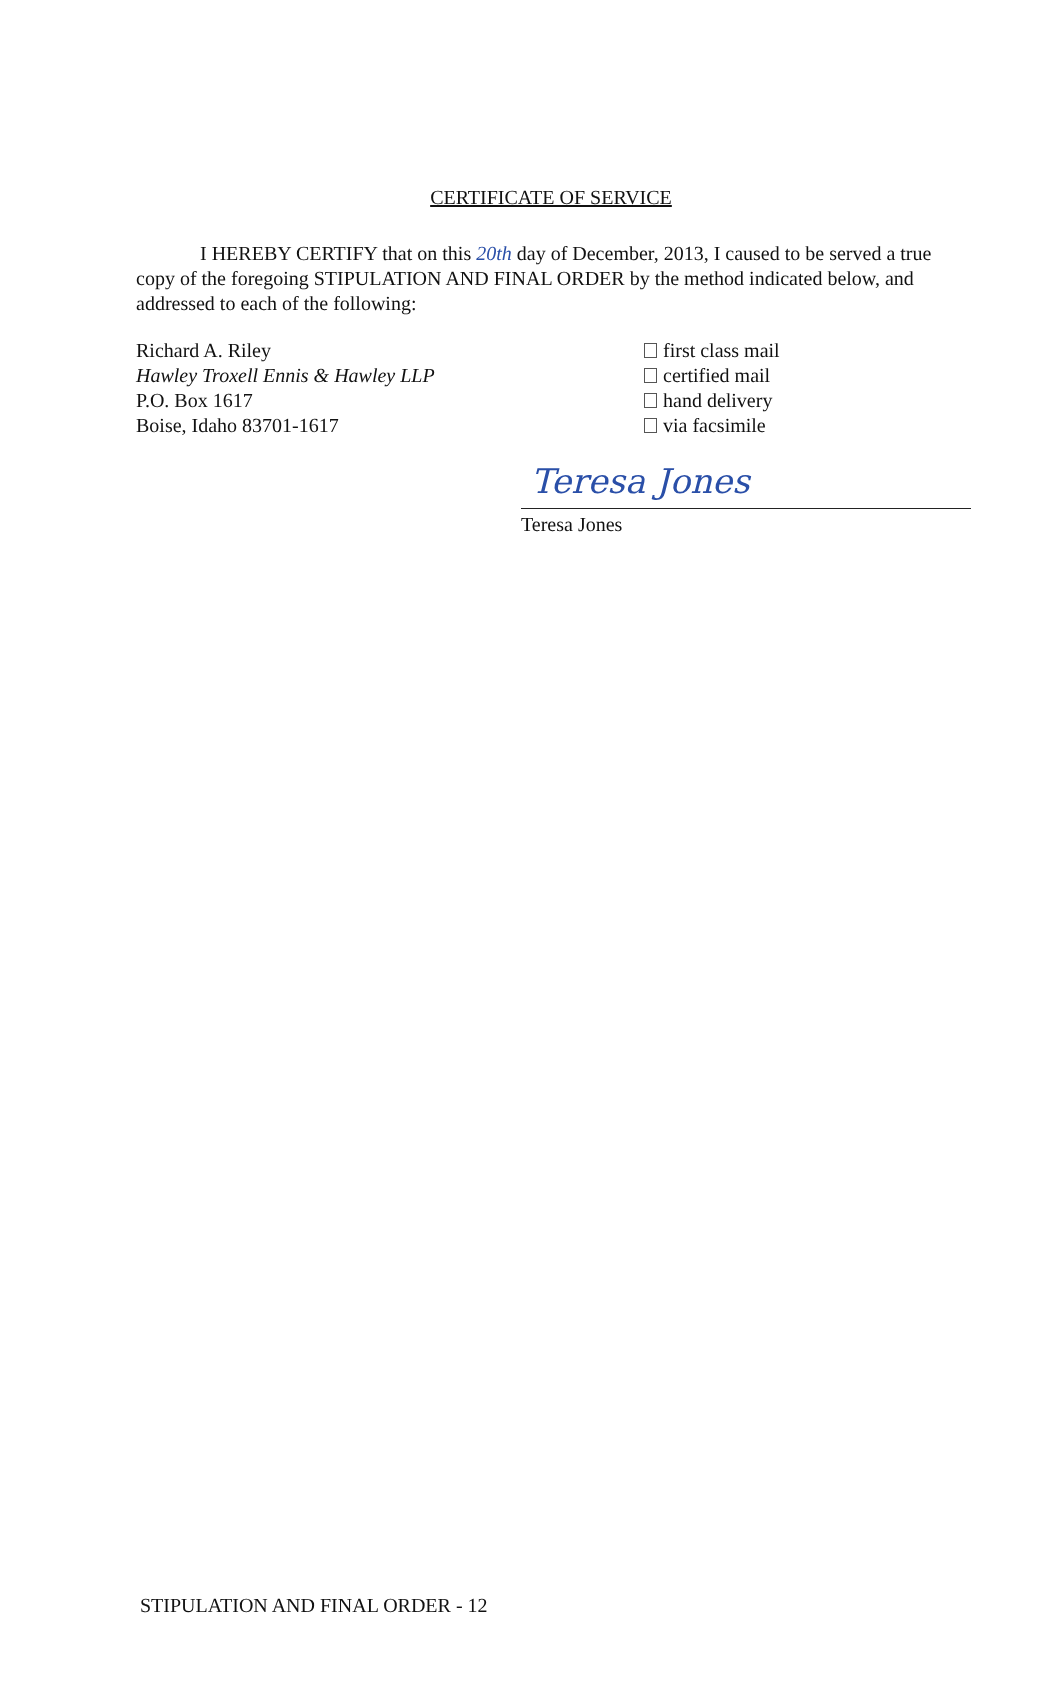CERTIFICATE OF SERVICE
I HEREBY CERTIFY that on this 20th day of December, 2013, I caused to be served a true copy of the foregoing STIPULATION AND FINAL ORDER by the method indicated below, and addressed to each of the following:
Richard A. Riley
Hawley Troxell Ennis & Hawley LLP
P.O. Box 1617
Boise, Idaho 83701-1617
first class mail
certified mail
hand delivery
via facsimile
Teresa Jones
Teresa Jones
STIPULATION AND FINAL ORDER - 12